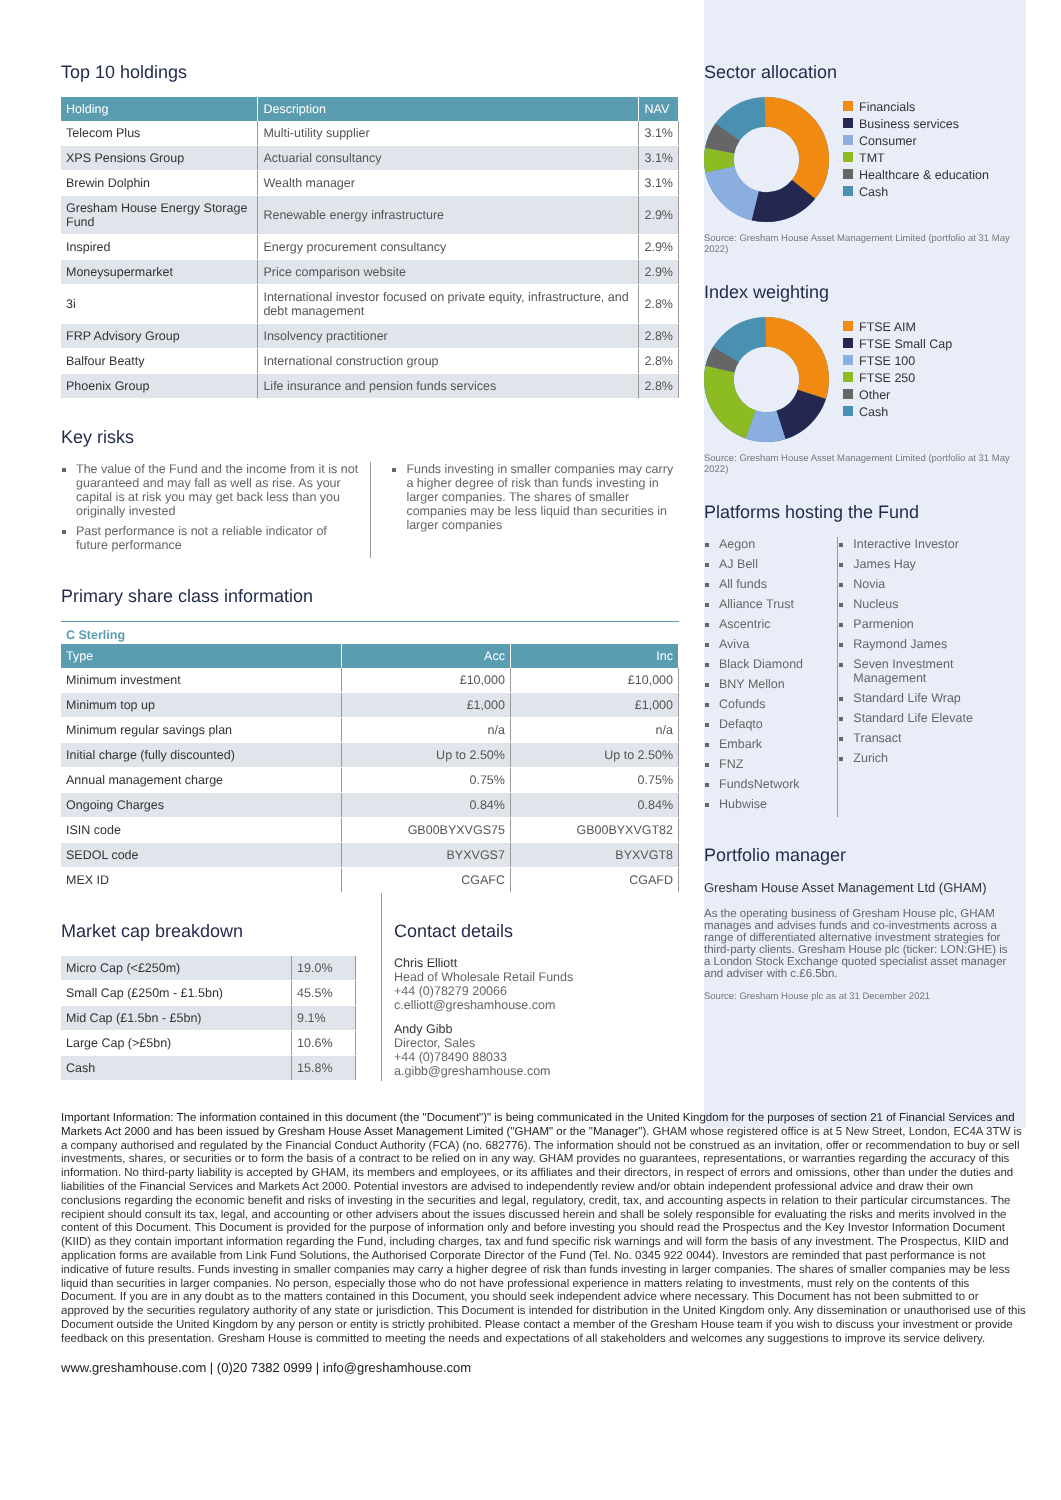Top 10 holdings
| Holding | Description | NAV |
| --- | --- | --- |
| Telecom Plus | Multi-utility supplier | 3.1% |
| XPS Pensions Group | Actuarial consultancy | 3.1% |
| Brewin Dolphin | Wealth manager | 3.1% |
| Gresham House Energy Storage Fund | Renewable energy infrastructure | 2.9% |
| Inspired | Energy procurement consultancy | 2.9% |
| Moneysupermarket | Price comparison website | 2.9% |
| 3i | International investor focused on private equity, infrastructure, and debt management | 2.8% |
| FRP Advisory Group | Insolvency practitioner | 2.8% |
| Balfour Beatty | International construction group | 2.8% |
| Phoenix Group | Life insurance and pension funds services | 2.8% |
Key risks
The value of the Fund and the income from it is not guaranteed and may fall as well as rise. As your capital is at risk you may get back less than you originally invested
Past performance is not a reliable indicator of future performance
Funds investing in smaller companies may carry a higher degree of risk than funds investing in larger companies. The shares of smaller companies may be less liquid than securities in larger companies
Primary share class information
C Sterling
| Type | Acc | Inc |
| --- | --- | --- |
| Minimum investment | £10,000 | £10,000 |
| Minimum top up | £1,000 | £1,000 |
| Minimum regular savings plan | n/a | n/a |
| Initial charge (fully discounted) | Up to 2.50% | Up to 2.50% |
| Annual management charge | 0.75% | 0.75% |
| Ongoing Charges | 0.84% | 0.84% |
| ISIN code | GB00BYXVGS75 | GB00BYXVGT82 |
| SEDOL code | BYXVGS7 | BYXVGT8 |
| MEX ID | CGAFC | CGAFD |
Market cap breakdown
| Micro Cap (<£250m) | 19.0% |
| Small Cap (£250m - £1.5bn) | 45.5% |
| Mid Cap (£1.5bn - £5bn) | 9.1% |
| Large Cap (>£5bn) | 10.6% |
| Cash | 15.8% |
Contact details
Chris Elliott
Head of Wholesale Retail Funds
+44 (0)78279 20066
c.elliott@greshamhouse.com
Andy Gibb
Director, Sales
+44 (0)78490 88033
a.gibb@greshamhouse.com
Sector allocation
Financials
Business services
Consumer
TMT
Healthcare & education
Cash
Source: Gresham House Asset Management Limited (portfolio at 31 May 2022)
Index weighting
FTSE AIM
FTSE Small Cap
FTSE 100
FTSE 250
Other
Cash
Source: Gresham House Asset Management Limited (portfolio at 31 May 2022)
Platforms hosting the Fund
Aegon
AJ Bell
All funds
Alliance Trust
Ascentric
Aviva
Black Diamond
BNY Mellon
Cofunds
Defaqto
Embark
FNZ
FundsNetwork
Hubwise
Interactive Investor
James Hay
Novia
Nucleus
Parmenion
Raymond James
Seven Investment Management
Standard Life Wrap
Standard Life Elevate
Transact
Zurich
Portfolio manager
Gresham House Asset Management Ltd (GHAM)
As the operating business of Gresham House plc, GHAM manages and advises funds and co-investments across a range of differentiated alternative investment strategies for third-party clients. Gresham House plc (ticker: LON:GHE) is a London Stock Exchange quoted specialist asset manager and adviser with c.£6.5bn.
Source: Gresham House plc as at 31 December 2021
Important Information: The information contained in this document (the "Document")" is being communicated in the United Kingdom for the purposes of section 21 of Financial Services and Markets Act 2000 and has been issued by Gresham House Asset Management Limited ("GHAM" or the "Manager"). GHAM whose registered office is at 5 New Street, London, EC4A 3TW is a company authorised and regulated by the Financial Conduct Authority (FCA) (no. 682776). The information should not be construed as an invitation, offer or recommendation to buy or sell investments, shares, or securities or to form the basis of a contract to be relied on in any way. GHAM provides no guarantees, representations, or warranties regarding the accuracy of this information. No third-party liability is accepted by GHAM, its members and employees, or its affiliates and their directors, in respect of errors and omissions, other than under the duties and liabilities of the Financial Services and Markets Act 2000. Potential investors are advised to independently review and/or obtain independent professional advice and draw their own conclusions regarding the economic benefit and risks of investing in the securities and legal, regulatory, credit, tax, and accounting aspects in relation to their particular circumstances. The recipient should consult its tax, legal, and accounting or other advisers about the issues discussed herein and shall be solely responsible for evaluating the risks and merits involved in the content of this Document. This Document is provided for the purpose of information only and before investing you should read the Prospectus and the Key Investor Information Document (KIID) as they contain important information regarding the Fund, including charges, tax and fund specific risk warnings and will form the basis of any investment. The Prospectus, KIID and application forms are available from Link Fund Solutions, the Authorised Corporate Director of the Fund (Tel. No. 0345 922 0044). Investors are reminded that past performance is not indicative of future results. Funds investing in smaller companies may carry a higher degree of risk than funds investing in larger companies. The shares of smaller companies may be less liquid than securities in larger companies. No person, especially those who do not have professional experience in matters relating to investments, must rely on the contents of this Document. If you are in any doubt as to the matters contained in this Document, you should seek independent advice where necessary. This Document has not been submitted to or approved by the securities regulatory authority of any state or jurisdiction. This Document is intended for distribution in the United Kingdom only. Any dissemination or unauthorised use of this Document outside the United Kingdom by any person or entity is strictly prohibited. Please contact a member of the Gresham House team if you wish to discuss your investment or provide feedback on this presentation. Gresham House is committed to meeting the needs and expectations of all stakeholders and welcomes any suggestions to improve its service delivery.
www.greshamhouse.com | (0)20 7382 0999 | info@greshamhouse.com